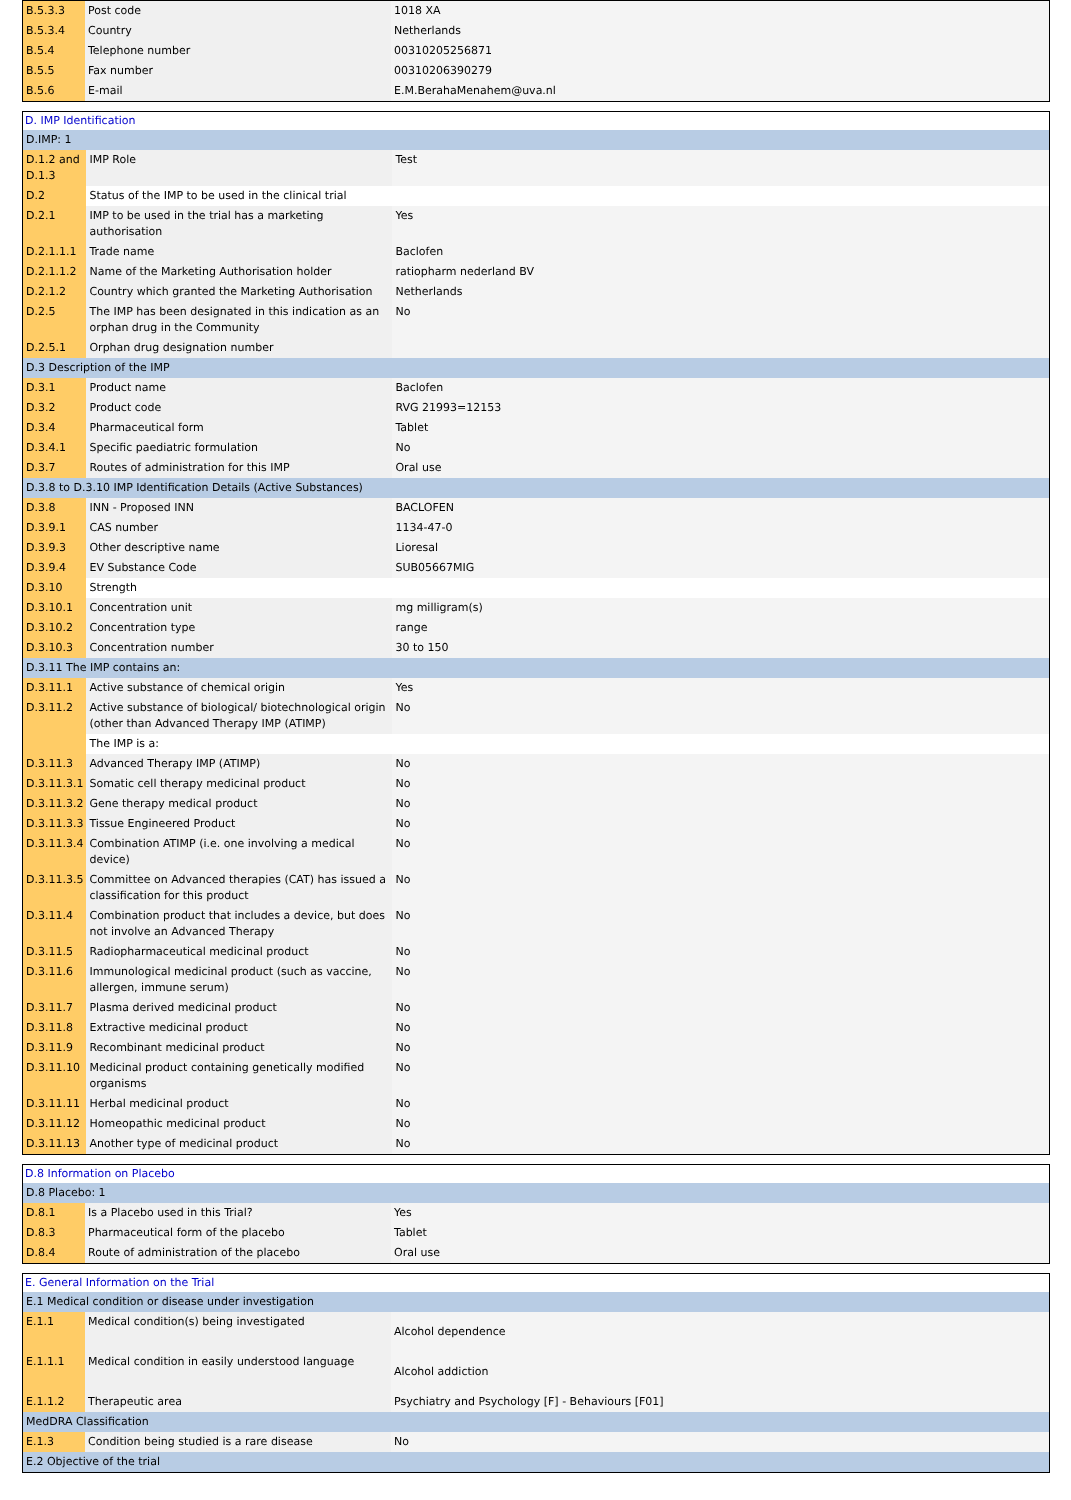| B.5.3.3 | Post code | 1018 XA |
| B.5.3.4 | Country | Netherlands |
| B.5.4 | Telephone number | 00310205256871 |
| B.5.5 | Fax number | 00310206390279 |
| B.5.6 | E-mail | E.M.BerahaMenahem@uva.nl |
| D. IMP Identification | | |
| D.IMP: 1 | | |
| D.1.2 and D.1.3 | IMP Role | Test |
| D.2 | Status of the IMP to be used in the clinical trial | |
| D.2.1 | IMP to be used in the trial has a marketing authorisation | Yes |
| D.2.1.1.1 | Trade name | Baclofen |
| D.2.1.1.2 | Name of the Marketing Authorisation holder | ratiopharm nederland BV |
| D.2.1.2 | Country which granted the Marketing Authorisation | Netherlands |
| D.2.5 | The IMP has been designated in this indication as an orphan drug in the Community | No |
| D.2.5.1 | Orphan drug designation number | |
| D.3 Description of the IMP | | |
| D.3.1 | Product name | Baclofen |
| D.3.2 | Product code | RVG 21993=12153 |
| D.3.4 | Pharmaceutical form | Tablet |
| D.3.4.1 | Specific paediatric formulation | No |
| D.3.7 | Routes of administration for this IMP | Oral use |
| D.3.8 to D.3.10 IMP Identification Details (Active Substances) | | |
| D.3.8 | INN - Proposed INN | BACLOFEN |
| D.3.9.1 | CAS number | 1134-47-0 |
| D.3.9.3 | Other descriptive name | Lioresal |
| D.3.9.4 | EV Substance Code | SUB05667MIG |
| D.3.10 | Strength | |
| D.3.10.1 | Concentration unit | mg milligram(s) |
| D.3.10.2 | Concentration type | range |
| D.3.10.3 | Concentration number | 30 to 150 |
| D.3.11 The IMP contains an: | | |
| D.3.11.1 | Active substance of chemical origin | Yes |
| D.3.11.2 | Active substance of biological/ biotechnological origin (other than Advanced Therapy IMP (ATIMP) | No |
| | The IMP is a: | |
| D.3.11.3 | Advanced Therapy IMP (ATIMP) | No |
| D.3.11.3.1 | Somatic cell therapy medicinal product | No |
| D.3.11.3.2 | Gene therapy medical product | No |
| D.3.11.3.3 | Tissue Engineered Product | No |
| D.3.11.3.4 | Combination ATIMP (i.e. one involving a medical device) | No |
| D.3.11.3.5 | Committee on Advanced therapies (CAT) has issued a classification for this product | No |
| D.3.11.4 | Combination product that includes a device, but does not involve an Advanced Therapy | No |
| D.3.11.5 | Radiopharmaceutical medicinal product | No |
| D.3.11.6 | Immunological medicinal product (such as vaccine, allergen, immune serum) | No |
| D.3.11.7 | Plasma derived medicinal product | No |
| D.3.11.8 | Extractive medicinal product | No |
| D.3.11.9 | Recombinant medicinal product | No |
| D.3.11.10 | Medicinal product containing genetically modified organisms | No |
| D.3.11.11 | Herbal medicinal product | No |
| D.3.11.12 | Homeopathic medicinal product | No |
| D.3.11.13 | Another type of medicinal product | No |
| D.8 Information on Placebo | | |
| D.8 Placebo: 1 | | |
| D.8.1 | Is a Placebo used in this Trial? | Yes |
| D.8.3 | Pharmaceutical form of the placebo | Tablet |
| D.8.4 | Route of administration of the placebo | Oral use |
| E. General Information on the Trial | | |
| E.1 Medical condition or disease under investigation | | |
| E.1.1 | Medical condition(s) being investigated | Alcohol dependence |
| E.1.1.1 | Medical condition in easily understood language | Alcohol addiction |
| E.1.1.2 | Therapeutic area | Psychiatry and Psychology [F] - Behaviours [F01] |
| MedDRA Classification | | |
| E.1.3 | Condition being studied is a rare disease | No |
| E.2 Objective of the trial | | |